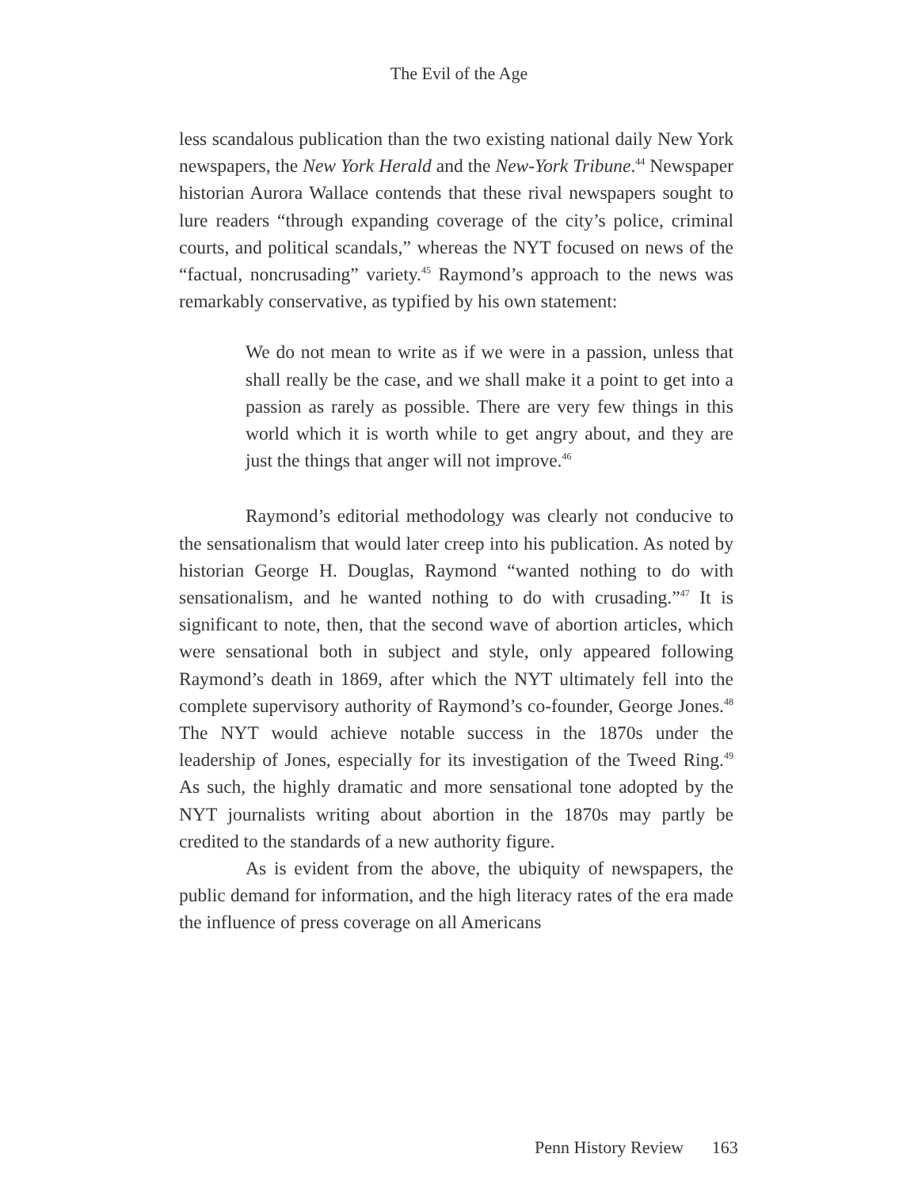The Evil of the Age
less scandalous publication than the two existing national daily New York newspapers, the New York Herald and the New-York Tribune.<sup>44</sup> Newspaper historian Aurora Wallace contends that these rival newspapers sought to lure readers “through expanding coverage of the city’s police, criminal courts, and political scandals,” whereas the NYT focused on news of the “factual, noncrusading” variety.<sup>45</sup> Raymond’s approach to the news was remarkably conservative, as typified by his own statement:
We do not mean to write as if we were in a passion, unless that shall really be the case, and we shall make it a point to get into a passion as rarely as possible. There are very few things in this world which it is worth while to get angry about, and they are just the things that anger will not improve.<sup>46</sup>
Raymond’s editorial methodology was clearly not conducive to the sensationalism that would later creep into his publication. As noted by historian George H. Douglas, Raymond “wanted nothing to do with sensationalism, and he wanted nothing to do with crusading.”<sup>47</sup> It is significant to note, then, that the second wave of abortion articles, which were sensational both in subject and style, only appeared following Raymond’s death in 1869, after which the NYT ultimately fell into the complete supervisory authority of Raymond’s co-founder, George Jones.<sup>48</sup> The NYT would achieve notable success in the 1870s under the leadership of Jones, especially for its investigation of the Tweed Ring.<sup>49</sup> As such, the highly dramatic and more sensational tone adopted by the NYT journalists writing about abortion in the 1870s may partly be credited to the standards of a new authority figure.
As is evident from the above, the ubiquity of newspapers, the public demand for information, and the high literacy rates of the era made the influence of press coverage on all Americans
Penn History Review 163